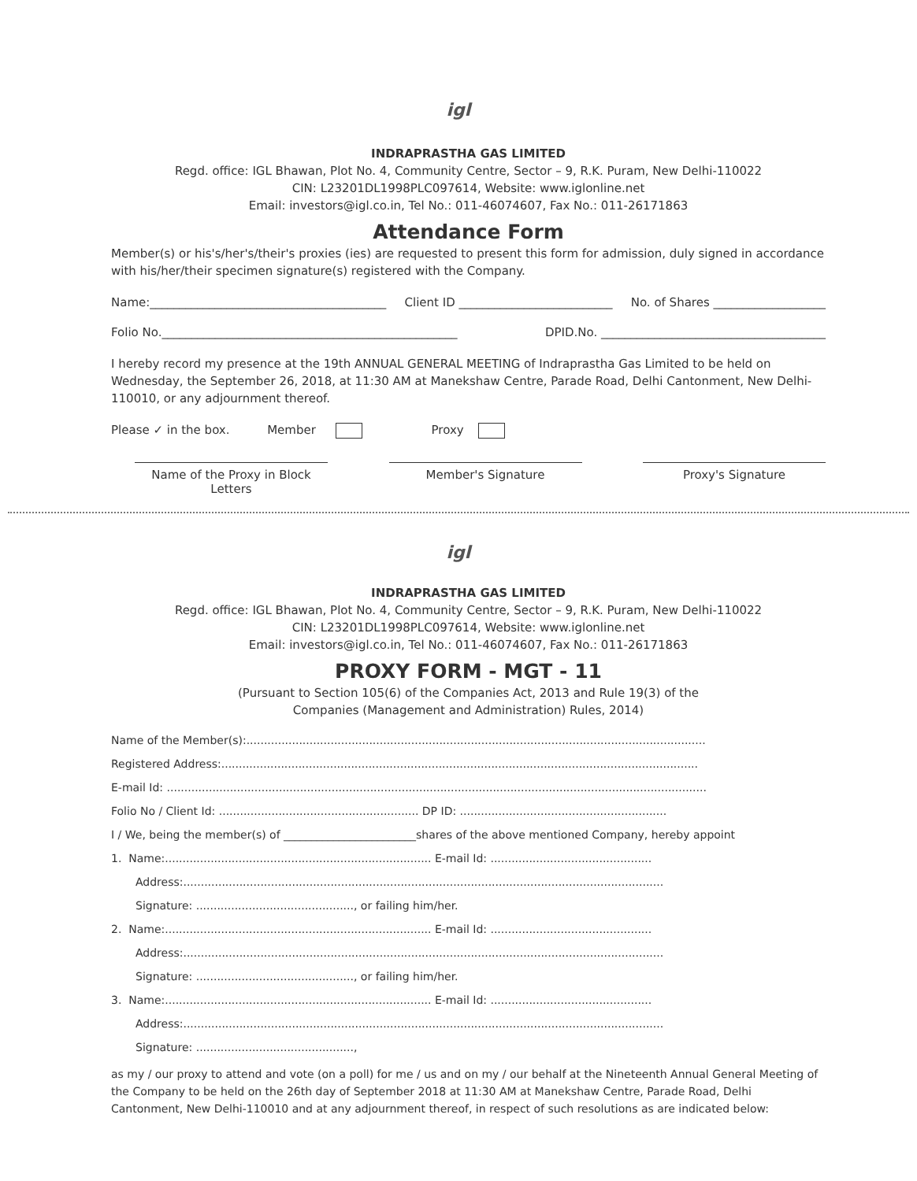igl
INDRAPRASTHA GAS LIMITED
Regd. office: IGL Bhawan, Plot No. 4, Community Centre, Sector – 9, R.K. Puram, New Delhi-110022
CIN: L23201DL1998PLC097614, Website: www.iglonline.net
Email: investors@igl.co.in, Tel No.: 011-46074607, Fax No.: 011-26171863
Attendance Form
Member(s) or his's/her's/their's proxies (ies) are requested to present this form for admission, duly signed in accordance with his/her/their specimen signature(s) registered with the Company.
Name:________________________________________ Client ID __________________________ No. of Shares ___________________
Folio No.__________________________________________________ DPID.No. ______________________________________
I hereby record my presence at the 19th ANNUAL GENERAL MEETING of Indraprastha Gas Limited to be held on Wednesday, the September 26, 2018, at 11:30 AM at Manekshaw Centre, Parade Road, Delhi Cantonment, New Delhi-110010, or any adjournment thereof.
Please ✓ in the box. Member Proxy
Name of the Proxy in Block Letters
Member's Signature Proxy's Signature
igl
INDRAPRASTHA GAS LIMITED
Regd. office: IGL Bhawan, Plot No. 4, Community Centre, Sector – 9, R.K. Puram, New Delhi-110022
CIN: L23201DL1998PLC097614, Website: www.iglonline.net
Email: investors@igl.co.in, Tel No.: 011-46074607, Fax No.: 011-26171863
PROXY FORM - MGT - 11
(Pursuant to Section 105(6) of the Companies Act, 2013 and Rule 19(3) of the
Companies (Management and Administration) Rules, 2014)
Name of the Member(s):...................................................................................................................................
Registered Address:........................................................................................................................................
E-mail Id: ..........................................................................................................................................................
Folio No / Client Id: ......................................................... DP ID: ...........................................................
I / We, being the member(s) of ________________________shares of the above mentioned Company, hereby appoint
1. Name:............................................................................ E-mail Id: ..............................................
Address:.........................................................................................................................................
Signature: ............................................., or failing him/her.
2. Name:............................................................................ E-mail Id: ..............................................
Address:.........................................................................................................................................
Signature: ............................................., or failing him/her.
3. Name:............................................................................ E-mail Id: ..............................................
Address:.........................................................................................................................................
Signature: .............................................,
as my / our proxy to attend and vote (on a poll) for me / us and on my / our behalf at the Nineteenth Annual General Meeting of the Company to be held on the 26th day of September 2018 at 11:30 AM at Manekshaw Centre, Parade Road, Delhi Cantonment, New Delhi-110010 and at any adjournment thereof, in respect of such resolutions as are indicated below: